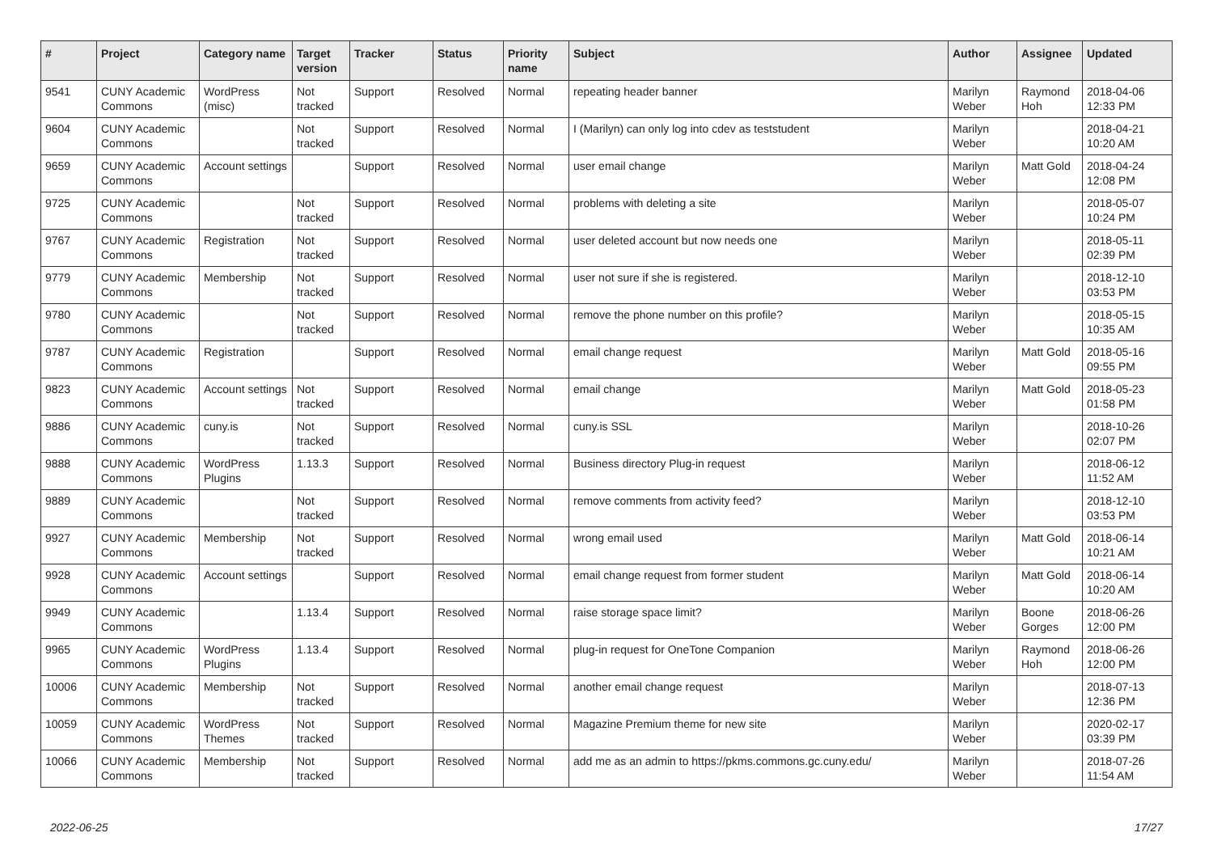| # | Project | Category name | Target version | Tracker | Status | Priority name | Subject | Author | Assignee | Updated |
| --- | --- | --- | --- | --- | --- | --- | --- | --- | --- | --- |
| 9541 | CUNY Academic Commons | WordPress (misc) | Not tracked | Support | Resolved | Normal | repeating header banner | Marilyn Weber | Raymond Hoh | 2018-04-06 12:33 PM |
| 9604 | CUNY Academic Commons | | Not tracked | Support | Resolved | Normal | I (Marilyn) can only log into cdev as teststudent | Marilyn Weber | | 2018-04-21 10:20 AM |
| 9659 | CUNY Academic Commons | Account settings | | Support | Resolved | Normal | user email change | Marilyn Weber | Matt Gold | 2018-04-24 12:08 PM |
| 9725 | CUNY Academic Commons | | Not tracked | Support | Resolved | Normal | problems with deleting a site | Marilyn Weber | | 2018-05-07 10:24 PM |
| 9767 | CUNY Academic Commons | Registration | Not tracked | Support | Resolved | Normal | user deleted account but now needs one | Marilyn Weber | | 2018-05-11 02:39 PM |
| 9779 | CUNY Academic Commons | Membership | Not tracked | Support | Resolved | Normal | user not sure if she is registered. | Marilyn Weber | | 2018-12-10 03:53 PM |
| 9780 | CUNY Academic Commons | | Not tracked | Support | Resolved | Normal | remove the phone number on this profile? | Marilyn Weber | | 2018-05-15 10:35 AM |
| 9787 | CUNY Academic Commons | Registration | | Support | Resolved | Normal | email change request | Marilyn Weber | Matt Gold | 2018-05-16 09:55 PM |
| 9823 | CUNY Academic Commons | Account settings | Not tracked | Support | Resolved | Normal | email change | Marilyn Weber | Matt Gold | 2018-05-23 01:58 PM |
| 9886 | CUNY Academic Commons | cuny.is | Not tracked | Support | Resolved | Normal | cuny.is SSL | Marilyn Weber | | 2018-10-26 02:07 PM |
| 9888 | CUNY Academic Commons | WordPress Plugins | 1.13.3 | Support | Resolved | Normal | Business directory Plug-in request | Marilyn Weber | | 2018-06-12 11:52 AM |
| 9889 | CUNY Academic Commons | | Not tracked | Support | Resolved | Normal | remove comments from activity feed? | Marilyn Weber | | 2018-12-10 03:53 PM |
| 9927 | CUNY Academic Commons | Membership | Not tracked | Support | Resolved | Normal | wrong email used | Marilyn Weber | Matt Gold | 2018-06-14 10:21 AM |
| 9928 | CUNY Academic Commons | Account settings | | Support | Resolved | Normal | email change request from former student | Marilyn Weber | Matt Gold | 2018-06-14 10:20 AM |
| 9949 | CUNY Academic Commons | | 1.13.4 | Support | Resolved | Normal | raise storage space limit? | Marilyn Weber | Boone Gorges | 2018-06-26 12:00 PM |
| 9965 | CUNY Academic Commons | WordPress Plugins | 1.13.4 | Support | Resolved | Normal | plug-in request for OneTone Companion | Marilyn Weber | Raymond Hoh | 2018-06-26 12:00 PM |
| 10006 | CUNY Academic Commons | Membership | Not tracked | Support | Resolved | Normal | another email change request | Marilyn Weber | | 2018-07-13 12:36 PM |
| 10059 | CUNY Academic Commons | WordPress Themes | Not tracked | Support | Resolved | Normal | Magazine Premium theme for new site | Marilyn Weber | | 2020-02-17 03:39 PM |
| 10066 | CUNY Academic Commons | Membership | Not tracked | Support | Resolved | Normal | add me as an admin to https://pkms.commons.gc.cuny.edu/ | Marilyn Weber | | 2018-07-26 11:54 AM |
2022-06-25 17/27